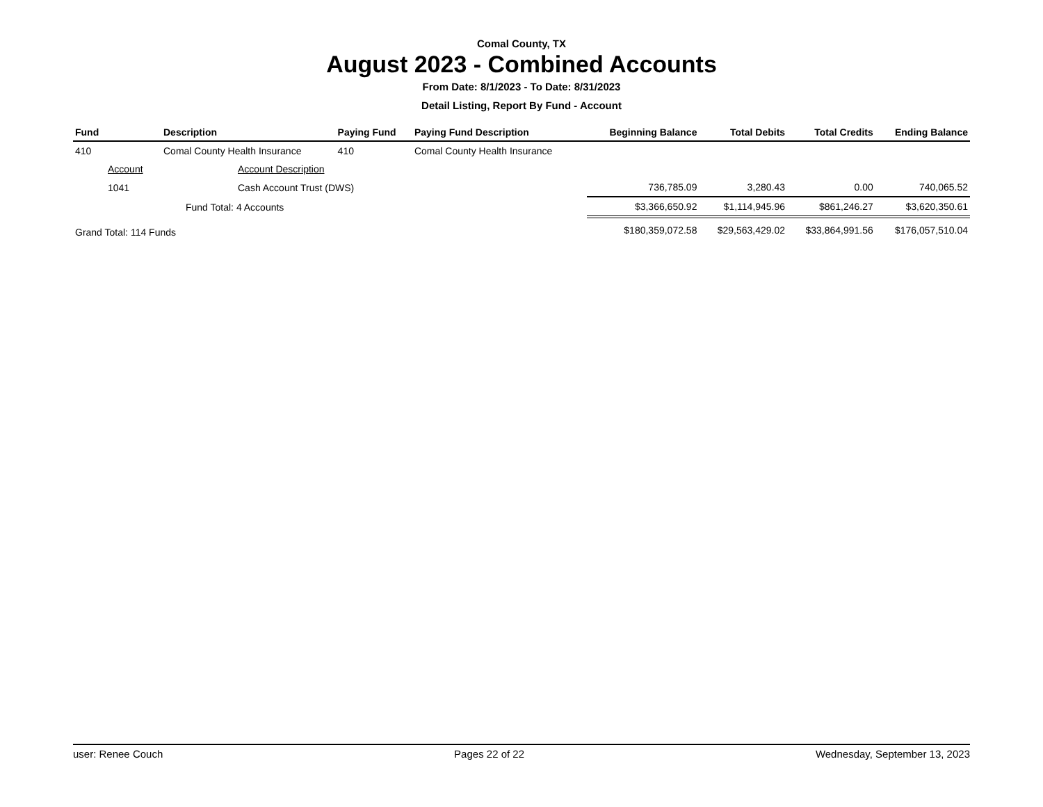Comal County, TX
August 2023 - Combined Accounts
From Date: 8/1/2023 - To Date: 8/31/2023
Detail Listing, Report By Fund - Account
| Fund | Description | Paying Fund | Paying Fund Description | Beginning Balance | Total Debits | Total Credits | Ending Balance |
| --- | --- | --- | --- | --- | --- | --- | --- |
| 410 | Comal County Health Insurance | 410 | Comal County Health Insurance | | | | |
| Account | Account Description | | | | | | |
| 1041 | Cash Account Trust (DWS) | | | 736,785.09 | 3,280.43 | 0.00 | 740,065.52 |
| | Fund Total: 4 Accounts | | | $3,366,650.92 | $1,114,945.96 | $861,246.27 | $3,620,350.61 |
| Grand Total: 114 Funds | | | | $180,359,072.58 | $29,563,429.02 | $33,864,991.56 | $176,057,510.04 |
user: Renee Couch Pages 22 of 22 Wednesday, September 13, 2023